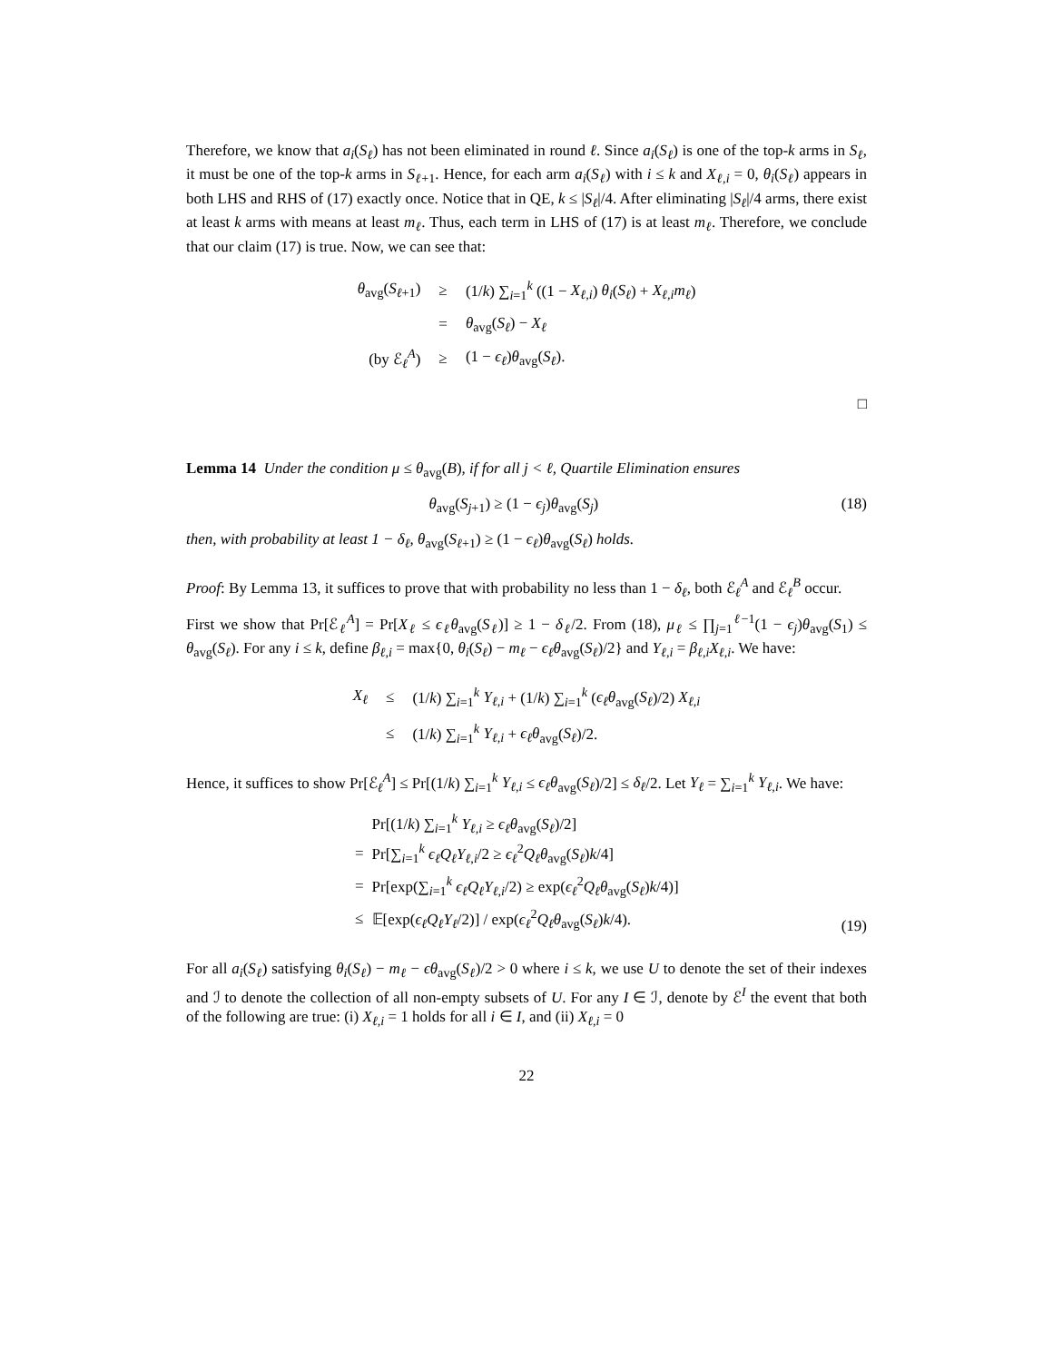Therefore, we know that a<sub>i</sub>(S<sub>ℓ</sub>) has not been eliminated in round ℓ. Since a<sub>i</sub>(S<sub>ℓ</sub>) is one of the top-k arms in S<sub>ℓ</sub>, it must be one of the top-k arms in S<sub>ℓ+1</sub>. Hence, for each arm a<sub>i</sub>(S<sub>ℓ</sub>) with i ≤ k and X<sub>ℓ,i</sub> = 0, θ<sub>i</sub>(S<sub>ℓ</sub>) appears in both LHS and RHS of (17) exactly once. Notice that in QE, k ≤ |S<sub>ℓ</sub>|/4. After eliminating |S<sub>ℓ</sub>|/4 arms, there exist at least k arms with means at least m<sub>ℓ</sub>. Thus, each term in LHS of (17) is at least m<sub>ℓ</sub>. Therefore, we conclude that our claim (17) is true. Now, we can see that:
| θ<sub>avg</sub>( S<sub>ℓ+1</sub>) | ≥ | (1/ k ) ∑<sub>i=1</sub><sup>k</sup> ((1 − X<sub>ℓ,i</sub> ) θ<sub>i</sub> ( S<sub>ℓ</sub> ) + X<sub>ℓ,i</sub>m<sub>ℓ</sub> ) |
| | = | θ<sub>avg</sub>( S<sub>ℓ</sub> ) − X<sub>ℓ</sub> |
| (by ℰ<sub>ℓ</sub><sup>A</sup>) | ≥ | (1 − ϵ<sub>ℓ</sub> ) θ<sub>avg</sub>( S<sub>ℓ</sub> ). |
□
Lemma 14 Under the condition μ ≤ θ<sub>avg</sub>(B), if for all j < ℓ, Quartile Elimination ensures
θ<sub>avg</sub>(S<sub>j+1</sub>) ≥ (1 − ϵ<sub>j</sub>)θ<sub>avg</sub>(S<sub>j</sub>) (18)
then, with probability at least 1 − δ<sub>ℓ</sub>, θ<sub>avg</sub>(S<sub>ℓ+1</sub>) ≥ (1 − ϵ<sub>ℓ</sub>)θ<sub>avg</sub>(S<sub>ℓ</sub>) holds.
Proof: By Lemma 13, it suffices to prove that with probability no less than 1 − δ<sub>ℓ</sub>, both ℰ<sub>ℓ</sub><sup>A</sup> and ℰ<sub>ℓ</sub><sup>B</sup> occur.
First we show that Pr[ℰ<sub>ℓ</sub><sup>A</sup>] = Pr[X<sub>ℓ</sub> ≤ ϵ<sub>ℓ</sub>θ<sub>avg</sub>(S<sub>ℓ</sub>)] ≥ 1 − δ<sub>ℓ</sub>/2. From (18), μ<sub>ℓ</sub> ≤ ∏<sub>j=1</sub><sup>ℓ−1</sup>(1 − ϵ<sub>j</sub>)θ<sub>avg</sub>(S<sub>1</sub>) ≤ θ<sub>avg</sub>(S<sub>ℓ</sub>). For any i ≤ k, define β<sub>ℓ,i</sub> = max{0, θ<sub>i</sub>(S<sub>ℓ</sub>) − m<sub>ℓ</sub> − ϵ<sub>ℓ</sub>θ<sub>avg</sub>(S<sub>ℓ</sub>)/2} and Y<sub>ℓ,i</sub> = β<sub>ℓ,i</sub>X<sub>ℓ,i</sub>. We have:
| X<sub>ℓ</sub> | ≤ | (1/ k ) ∑<sub>i=1</sub><sup>k</sup> Y<sub>ℓ,i</sub> + (1/ k ) ∑<sub>i=1</sub><sup>k</sup> ( ϵ<sub>ℓ</sub>θ<sub>avg</sub>( S<sub>ℓ</sub> )/2) X<sub>ℓ,i</sub> |
| | ≤ | (1/ k ) ∑<sub>i=1</sub><sup>k</sup> Y<sub>ℓ,i</sub> + ϵ<sub>ℓ</sub>θ<sub>avg</sub>( S<sub>ℓ</sub> )/2. |
Hence, it suffices to show Pr[ℰ<sub>ℓ</sub><sup>A</sup>] ≤ Pr[(1/k) ∑<sub>i=1</sub><sup>k</sup> Y<sub>ℓ,i</sub> ≤ ϵ<sub>ℓ</sub>θ<sub>avg</sub>(S<sub>ℓ</sub>)/2] ≤ δ<sub>ℓ</sub>/2. Let Y<sub>ℓ</sub> = ∑<sub>i=1</sub><sup>k</sup> Y<sub>ℓ,i</sub>. We have:
| | Pr[(1/ k ) ∑<sub>i=1</sub><sup>k</sup> Y<sub>ℓ,i</sub> ≥ ϵ<sub>ℓ</sub>θ<sub>avg</sub>( S<sub>ℓ</sub> )/2] |
| = | Pr[∑<sub>i=1</sub><sup>k</sup> ϵ<sub>ℓ</sub>Q<sub>ℓ</sub>Y<sub>ℓ,i</sub> /2 ≥ ϵ<sub>ℓ</sub><sup>2</sup> Q<sub>ℓ</sub>θ<sub>avg</sub>( S<sub>ℓ</sub> ) k /4] |
| = | Pr[exp(∑<sub>i=1</sub><sup>k</sup> ϵ<sub>ℓ</sub>Q<sub>ℓ</sub>Y<sub>ℓ,i</sub> /2) ≥ exp( ϵ<sub>ℓ</sub><sup>2</sup> Q<sub>ℓ</sub>θ<sub>avg</sub>( S<sub>ℓ</sub> ) k /4)] |
| ≤ | 𝔼[exp( ϵ<sub>ℓ</sub>Q<sub>ℓ</sub>Y<sub>ℓ</sub> /2)] / exp( ϵ<sub>ℓ</sub><sup>2</sup> Q<sub>ℓ</sub>θ<sub>avg</sub>( S<sub>ℓ</sub> ) k /4). |
(19)
For all a<sub>i</sub>(S<sub>ℓ</sub>) satisfying θ<sub>i</sub>(S<sub>ℓ</sub>) − m<sub>ℓ</sub> − ϵθ<sub>avg</sub>(S<sub>ℓ</sub>)/2 > 0 where i ≤ k, we use U to denote the set of their indexes and ℐ to denote the collection of all non-empty subsets of U. For any I ∈ ℐ, denote by ℰ<sup>I</sup> the event that both of the following are true: (i) X<sub>ℓ,i</sub> = 1 holds for all i ∈ I, and (ii) X<sub>ℓ,i</sub> = 0
22